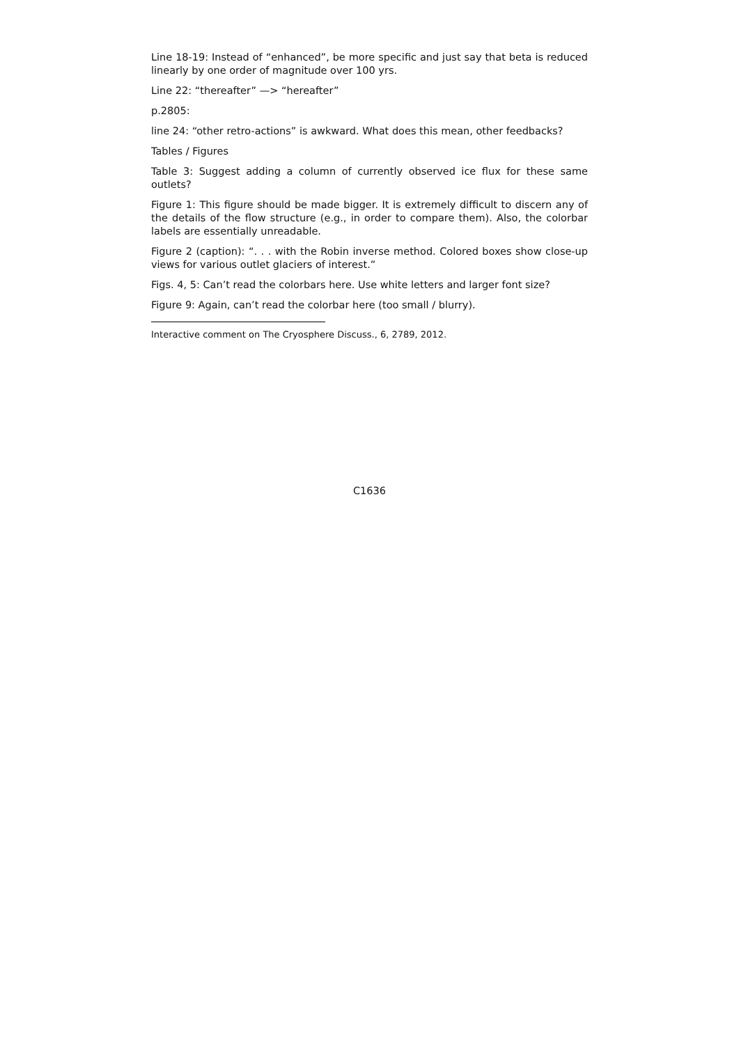Line 18-19: Instead of “enhanced”, be more specific and just say that beta is reduced linearly by one order of magnitude over 100 yrs.
Line 22: “thereafter” —> “hereafter”
p.2805:
line 24: “other retro-actions” is awkward. What does this mean, other feedbacks?
Tables / Figures
Table 3: Suggest adding a column of currently observed ice flux for these same outlets?
Figure 1: This figure should be made bigger. It is extremely difficult to discern any of the details of the flow structure (e.g., in order to compare them). Also, the colorbar labels are essentially unreadable.
Figure 2 (caption): “. . . with the Robin inverse method. Colored boxes show close-up views for various outlet glaciers of interest.”
Figs. 4, 5: Can’t read the colorbars here. Use white letters and larger font size?
Figure 9: Again, can’t read the colorbar here (too small / blurry).
Interactive comment on The Cryosphere Discuss., 6, 2789, 2012.
C1636